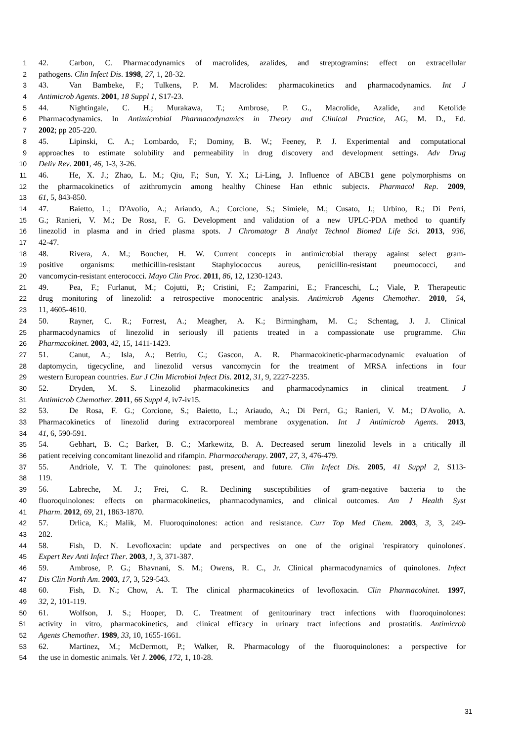1 42. Carbon, C. Pharmacodynamics of macrolides, azalides, and streptogramins: effect on extracellular
2 pathogens. Clin Infect Dis. 1998, 27, 1, 28-32.
3 43. Van Bambeke, F.; Tulkens, P. M. Macrolides: pharmacokinetics and pharmacodynamics. Int J
4 Antimicrob Agents. 2001, 18 Suppl 1, S17-23.
5 44. Nightingale, C. H.; Murakawa, T.; Ambrose, P. G., Macrolide, Azalide, and Ketolide
6 Pharmacodynamics. In Antimicrobial Pharmacodynamics in Theory and Clinical Practice, AG, M. D., Ed.
7 2002; pp 205-220.
8 45. Lipinski, C. A.; Lombardo, F.; Dominy, B. W.; Feeney, P. J. Experimental and computational
9 approaches to estimate solubility and permeability in drug discovery and development settings. Adv Drug
10 Deliv Rev. 2001, 46, 1-3, 3-26.
11 46. He, X. J.; Zhao, L. M.; Qiu, F.; Sun, Y. X.; Li-Ling, J. Influence of ABCB1 gene polymorphisms on
12 the pharmacokinetics of azithromycin among healthy Chinese Han ethnic subjects. Pharmacol Rep. 2009,
13 61, 5, 843-850.
14 47. Baietto, L.; D'Avolio, A.; Ariaudo, A.; Corcione, S.; Simiele, M.; Cusato, J.; Urbino, R.; Di Perri,
15 G.; Ranieri, V. M.; De Rosa, F. G. Development and validation of a new UPLC-PDA method to quantify
16 linezolid in plasma and in dried plasma spots. J Chromatogr B Analyt Technol Biomed Life Sci. 2013, 936,
17 42-47.
18 48. Rivera, A. M.; Boucher, H. W. Current concepts in antimicrobial therapy against select gram-
19 positive organisms: methicillin-resistant Staphylococcus aureus, penicillin-resistant pneumococci, and
20 vancomycin-resistant enterococci. Mayo Clin Proc. 2011, 86, 12, 1230-1243.
21 49. Pea, F.; Furlanut, M.; Cojutti, P.; Cristini, F.; Zamparini, E.; Franceschi, L.; Viale, P. Therapeutic
22 drug monitoring of linezolid: a retrospective monocentric analysis. Antimicrob Agents Chemother. 2010, 54,
23 11, 4605-4610.
24 50. Rayner, C. R.; Forrest, A.; Meagher, A. K.; Birmingham, M. C.; Schentag, J. J. Clinical
25 pharmacodynamics of linezolid in seriously ill patients treated in a compassionate use programme. Clin
26 Pharmacokinet. 2003, 42, 15, 1411-1423.
27 51. Canut, A.; Isla, A.; Betriu, C.; Gascon, A. R. Pharmacokinetic-pharmacodynamic evaluation of
28 daptomycin, tigecycline, and linezolid versus vancomycin for the treatment of MRSA infections in four
29 western European countries. Eur J Clin Microbiol Infect Dis. 2012, 31, 9, 2227-2235.
30 52. Dryden, M. S. Linezolid pharmacokinetics and pharmacodynamics in clinical treatment. J
31 Antimicrob Chemother. 2011, 66 Suppl 4, iv7-iv15.
32 53. De Rosa, F. G.; Corcione, S.; Baietto, L.; Ariaudo, A.; Di Perri, G.; Ranieri, V. M.; D'Avolio, A.
33 Pharmacokinetics of linezolid during extracorporeal membrane oxygenation. Int J Antimicrob Agents. 2013,
34 41, 6, 590-591.
35 54. Gebhart, B. C.; Barker, B. C.; Markewitz, B. A. Decreased serum linezolid levels in a critically ill
36 patient receiving concomitant linezolid and rifampin. Pharmacotherapy. 2007, 27, 3, 476-479.
37 55. Andriole, V. T. The quinolones: past, present, and future. Clin Infect Dis. 2005, 41 Suppl 2, S113-
38 119.
39 56. Labreche, M. J.; Frei, C. R. Declining susceptibilities of gram-negative bacteria to the
40 fluoroquinolones: effects on pharmacokinetics, pharmacodynamics, and clinical outcomes. Am J Health Syst
41 Pharm. 2012, 69, 21, 1863-1870.
42 57. Drlica, K.; Malik, M. Fluoroquinolones: action and resistance. Curr Top Med Chem. 2003, 3, 3, 249-
43 282.
44 58. Fish, D. N. Levofloxacin: update and perspectives on one of the original 'respiratory quinolones'.
45 Expert Rev Anti Infect Ther. 2003, 1, 3, 371-387.
46 59. Ambrose, P. G.; Bhavnani, S. M.; Owens, R. C., Jr. Clinical pharmacodynamics of quinolones. Infect
47 Dis Clin North Am. 2003, 17, 3, 529-543.
48 60. Fish, D. N.; Chow, A. T. The clinical pharmacokinetics of levofloxacin. Clin Pharmacokinet. 1997,
49 32, 2, 101-119.
50 61. Wolfson, J. S.; Hooper, D. C. Treatment of genitourinary tract infections with fluoroquinolones:
51 activity in vitro, pharmacokinetics, and clinical efficacy in urinary tract infections and prostatitis. Antimicrob
52 Agents Chemother. 1989, 33, 10, 1655-1661.
53 62. Martinez, M.; McDermott, P.; Walker, R. Pharmacology of the fluoroquinolones: a perspective for
54 the use in domestic animals. Vet J. 2006, 172, 1, 10-28.
31